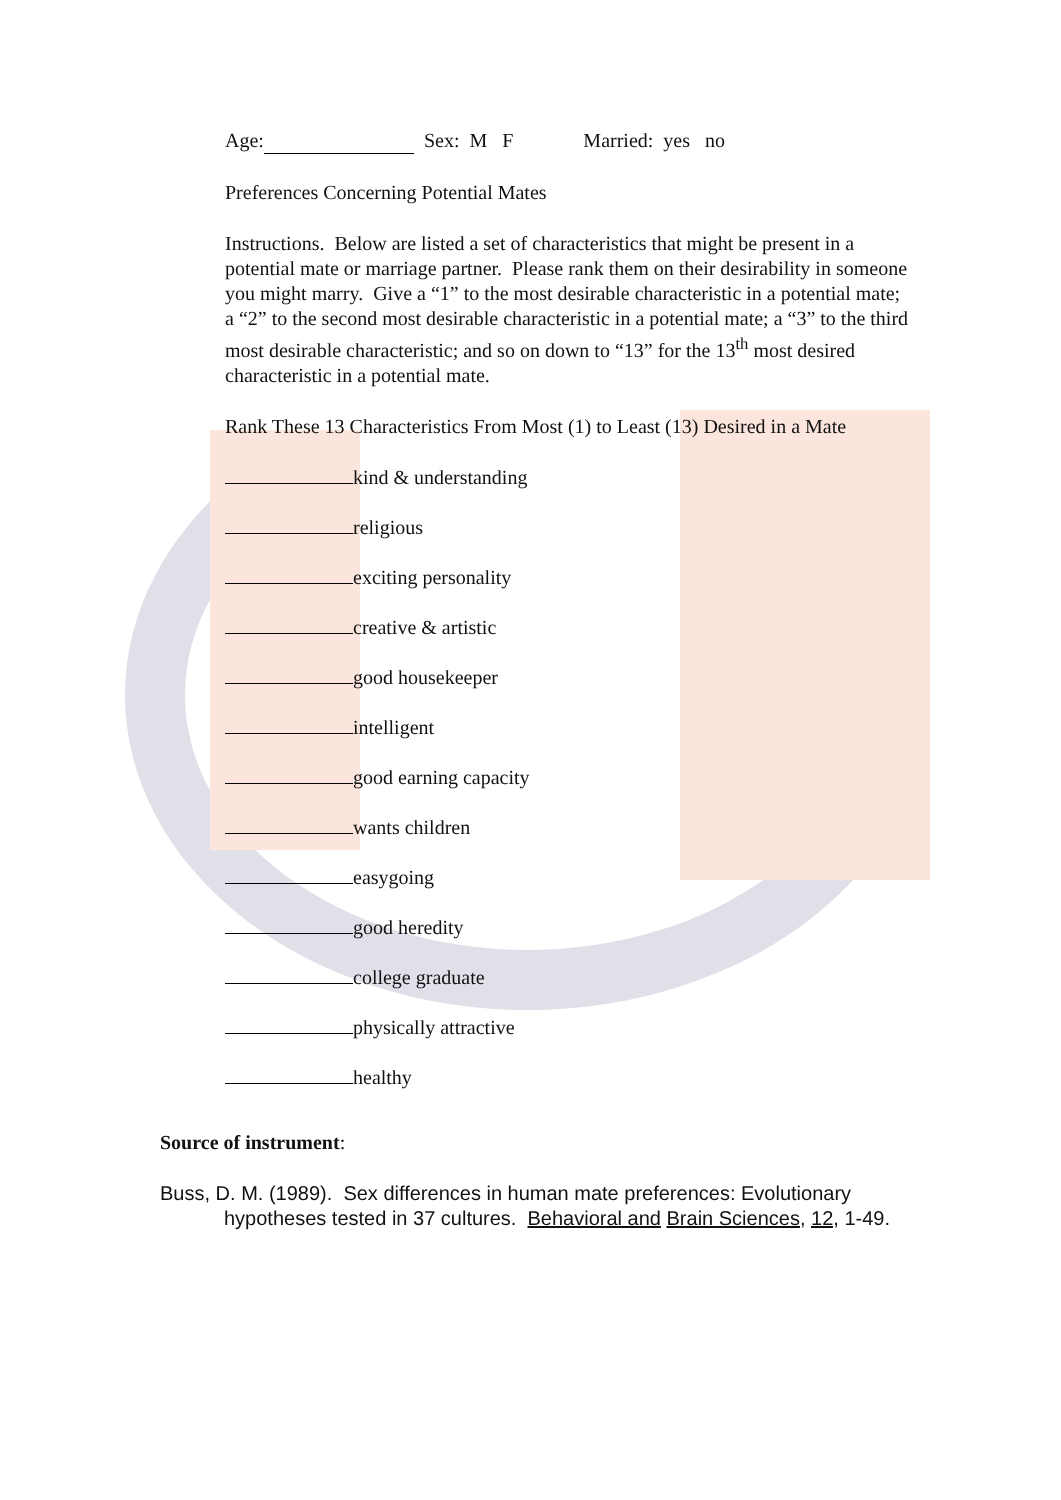Age: Sex: M F Married: yes no
Preferences Concerning Potential Mates
Instructions. Below are listed a set of characteristics that might be present in a potential mate or marriage partner. Please rank them on their desirability in someone you might marry. Give a “1” to the most desirable characteristic in a potential mate; a “2” to the second most desirable characteristic in a potential mate; a “3” to the third most desirable characteristic; and so on down to “13” for the 13<sup>th</sup> most desired characteristic in a potential mate.
Rank These 13 Characteristics From Most (1) to Least (13) Desired in a Mate
kind & understanding
religious
exciting personality
creative & artistic
good housekeeper
intelligent
good earning capacity
wants children
easygoing
good heredity
college graduate
physically attractive
healthy
Source of instrument:
Buss, D. M. (1989). Sex differences in human mate preferences: Evolutionary hypotheses tested in 37 cultures. Behavioral and Brain Sciences, 12, 1-49.